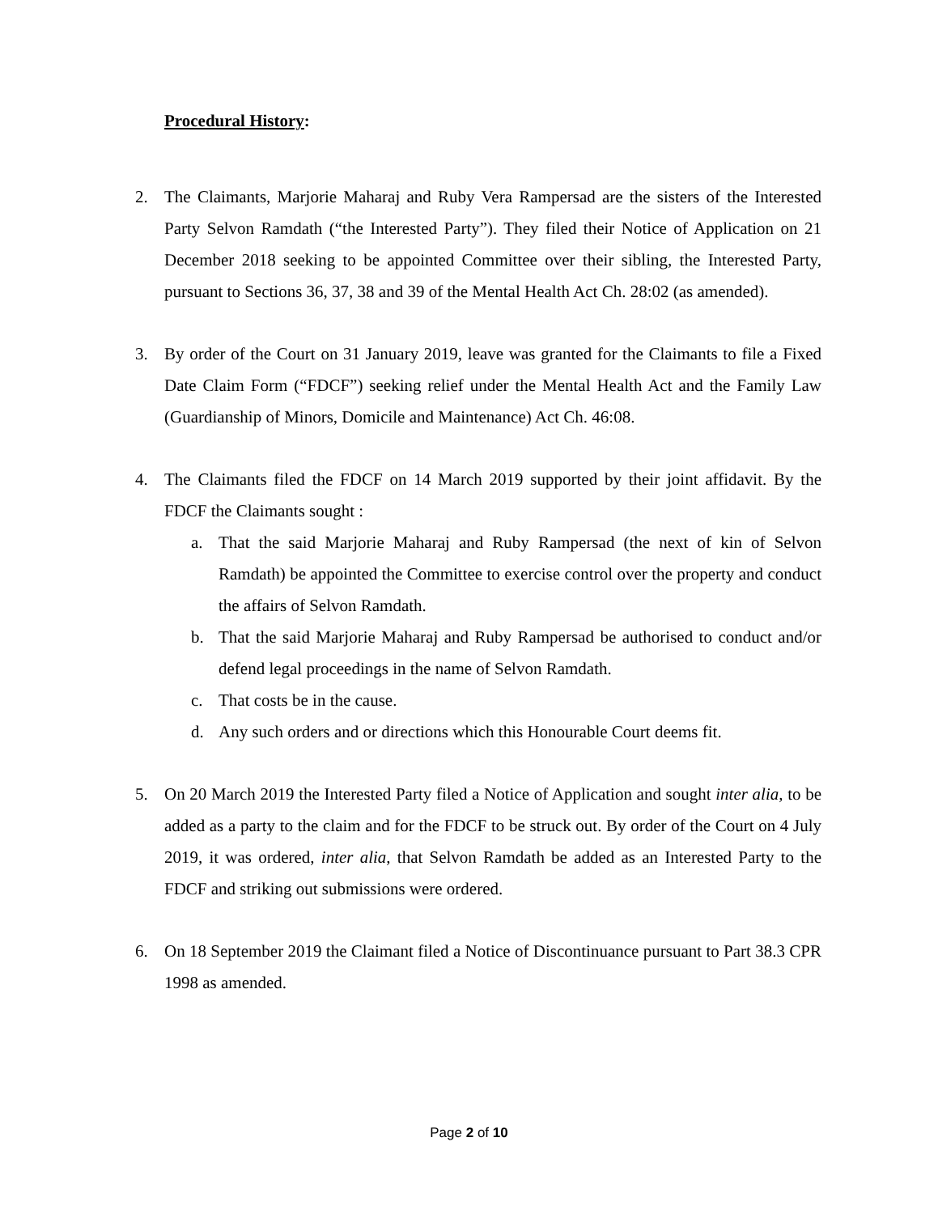Procedural History:
2. The Claimants, Marjorie Maharaj and Ruby Vera Rampersad are the sisters of the Interested Party Selvon Ramdath (“the Interested Party”). They filed their Notice of Application on 21 December 2018 seeking to be appointed Committee over their sibling, the Interested Party, pursuant to Sections 36, 37, 38 and 39 of the Mental Health Act Ch. 28:02 (as amended).
3. By order of the Court on 31 January 2019, leave was granted for the Claimants to file a Fixed Date Claim Form (“FDCF”) seeking relief under the Mental Health Act and the Family Law (Guardianship of Minors, Domicile and Maintenance) Act Ch. 46:08.
4. The Claimants filed the FDCF on 14 March 2019 supported by their joint affidavit. By the FDCF the Claimants sought :
a. That the said Marjorie Maharaj and Ruby Rampersad (the next of kin of Selvon Ramdath) be appointed the Committee to exercise control over the property and conduct the affairs of Selvon Ramdath.
b. That the said Marjorie Maharaj and Ruby Rampersad be authorised to conduct and/or defend legal proceedings in the name of Selvon Ramdath.
c. That costs be in the cause.
d. Any such orders and or directions which this Honourable Court deems fit.
5. On 20 March 2019 the Interested Party filed a Notice of Application and sought inter alia, to be added as a party to the claim and for the FDCF to be struck out. By order of the Court on 4 July 2019, it was ordered, inter alia, that Selvon Ramdath be added as an Interested Party to the FDCF and striking out submissions were ordered.
6. On 18 September 2019 the Claimant filed a Notice of Discontinuance pursuant to Part 38.3 CPR 1998 as amended.
Page 2 of 10